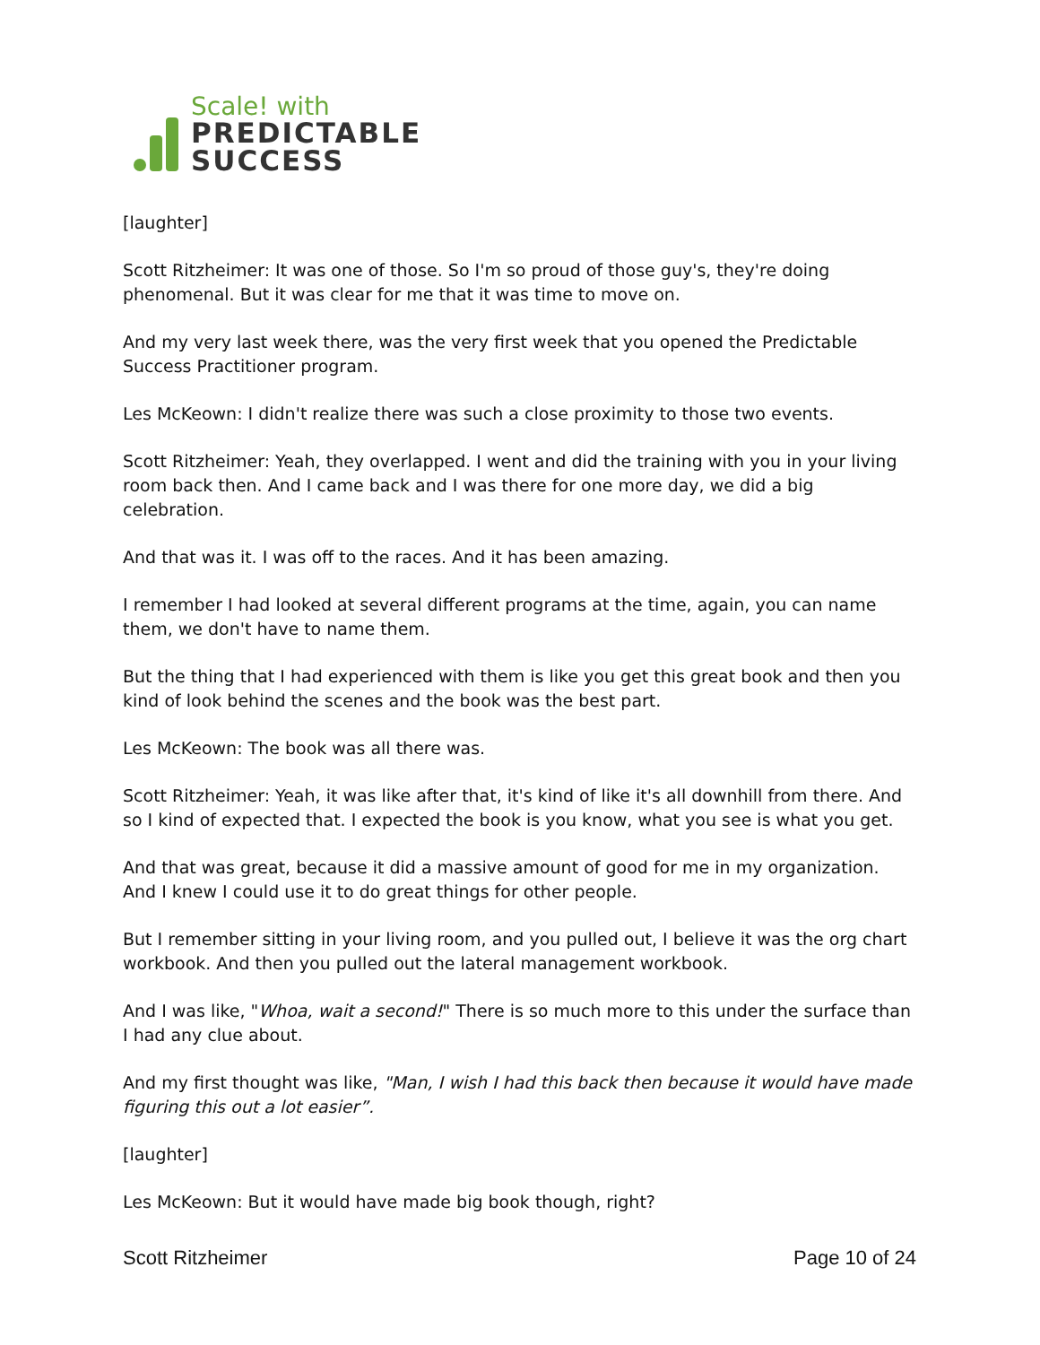Scale! with
PREDICTABLE
SUCCESS
[laughter]
Scott Ritzheimer: It was one of those. So I'm so proud of those guy's, they're doing phenomenal. But it was clear for me that it was time to move on.
And my very last week there, was the very first week that you opened the Predictable Success Practitioner program.
Les McKeown: I didn't realize there was such a close proximity to those two events.
Scott Ritzheimer: Yeah, they overlapped. I went and did the training with you in your living room back then. And I came back and I was there for one more day, we did a big celebration.
And that was it. I was off to the races. And it has been amazing.
I remember I had looked at several different programs at the time, again, you can name them, we don't have to name them.
But the thing that I had experienced with them is like you get this great book and then you kind of look behind the scenes and the book was the best part.
Les McKeown: The book was all there was.
Scott Ritzheimer: Yeah, it was like after that, it's kind of like it's all downhill from there. And so I kind of expected that. I expected the book is you know, what you see is what you get.
And that was great, because it did a massive amount of good for me in my organization. And I knew I could use it to do great things for other people.
But I remember sitting in your living room, and you pulled out, I believe it was the org chart workbook. And then you pulled out the lateral management workbook.
And I was like, "Whoa, wait a second!" There is so much more to this under the surface than I had any clue about.
And my first thought was like, "Man, I wish I had this back then because it would have made figuring this out a lot easier”.
[laughter]
Les McKeown: But it would have made big book though, right?
Scott Ritzheimer Page 10 of 24